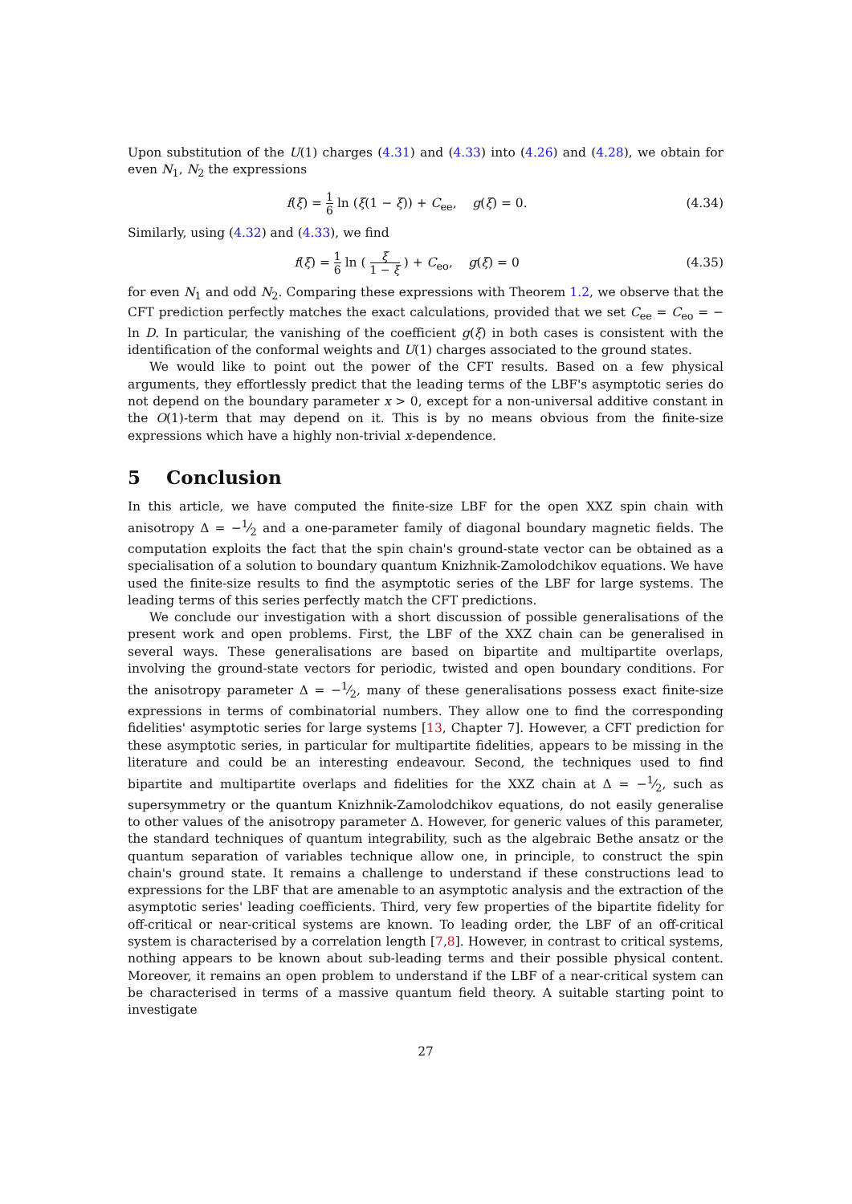Upon substitution of the U(1) charges (4.31) and (4.33) into (4.26) and (4.28), we obtain for even N<sub>1</sub>, N<sub>2</sub> the expressions
f(ξ) = 1 6 ln (ξ(1 − ξ)) + C<sub>ee</sub>, g(ξ) = 0.
(4.34)
Similarly, using (4.32) and (4.33), we find
f(ξ) = 1 6 ln ( ξ 1 − ξ ) + C<sub>eo</sub>, g(ξ) = 0
(4.35)
for even N<sub>1</sub> and odd N<sub>2</sub>. Comparing these expressions with Theorem 1.2, we observe that the CFT prediction perfectly matches the exact calculations, provided that we set C<sub>ee</sub> = C<sub>eo</sub> = − ln D. In particular, the vanishing of the coefficient g(ξ) in both cases is consistent with the identification of the conformal weights and U(1) charges associated to the ground states.
We would like to point out the power of the CFT results. Based on a few physical arguments, they effortlessly predict that the leading terms of the LBF's asymptotic series do not depend on the boundary parameter x > 0, except for a non-universal additive constant in the O(1)-term that may depend on it. This is by no means obvious from the finite-size expressions which have a highly non-trivial x-dependence.
5 Conclusion
In this article, we have computed the finite-size LBF for the open XXZ spin chain with anisotropy Δ = −1⁄2 and a one-parameter family of diagonal boundary magnetic fields. The computation exploits the fact that the spin chain's ground-state vector can be obtained as a specialisation of a solution to boundary quantum Knizhnik-Zamolodchikov equations. We have used the finite-size results to find the asymptotic series of the LBF for large systems. The leading terms of this series perfectly match the CFT predictions.
We conclude our investigation with a short discussion of possible generalisations of the present work and open problems. First, the LBF of the XXZ chain can be generalised in several ways. These generalisations are based on bipartite and multipartite overlaps, involving the ground-state vectors for periodic, twisted and open boundary conditions. For the anisotropy parameter Δ = −1⁄2, many of these generalisations possess exact finite-size expressions in terms of combinatorial numbers. They allow one to find the corresponding fidelities' asymptotic series for large systems [13, Chapter 7]. However, a CFT prediction for these asymptotic series, in particular for multipartite fidelities, appears to be missing in the literature and could be an interesting endeavour. Second, the techniques used to find bipartite and multipartite overlaps and fidelities for the XXZ chain at Δ = −1⁄2, such as supersymmetry or the quantum Knizhnik-Zamolodchikov equations, do not easily generalise to other values of the anisotropy parameter Δ. However, for generic values of this parameter, the standard techniques of quantum integrability, such as the algebraic Bethe ansatz or the quantum separation of variables technique allow one, in principle, to construct the spin chain's ground state. It remains a challenge to understand if these constructions lead to expressions for the LBF that are amenable to an asymptotic analysis and the extraction of the asymptotic series' leading coefficients. Third, very few properties of the bipartite fidelity for off-critical or near-critical systems are known. To leading order, the LBF of an off-critical system is characterised by a correlation length [7,8]. However, in contrast to critical systems, nothing appears to be known about sub-leading terms and their possible physical content. Moreover, it remains an open problem to understand if the LBF of a near-critical system can be characterised in terms of a massive quantum field theory. A suitable starting point to investigate
27